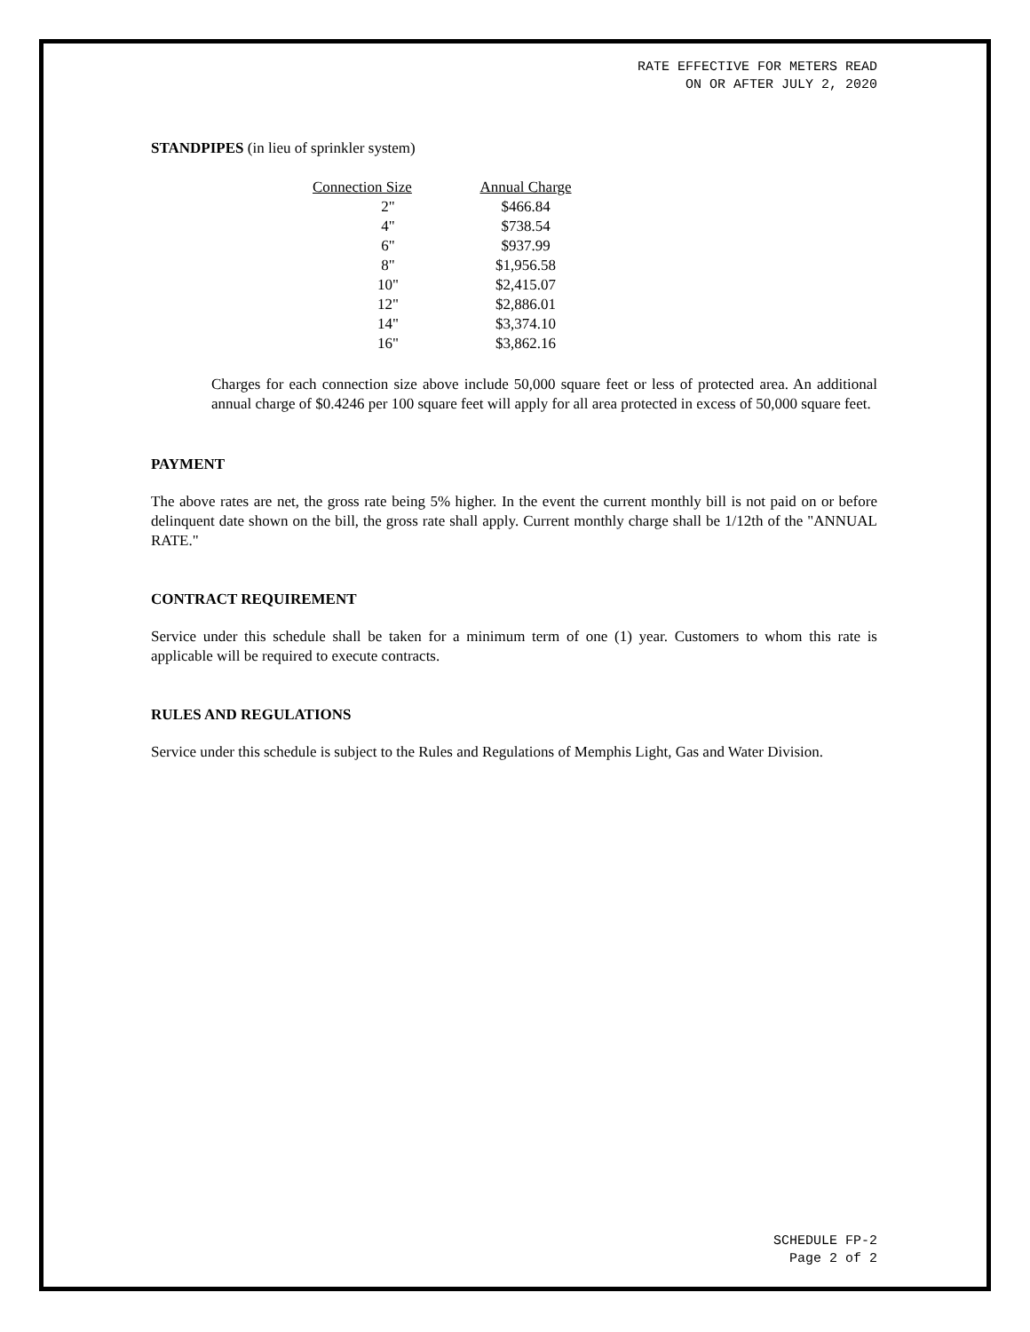RATE EFFECTIVE FOR METERS READ
ON OR AFTER JULY 2, 2020
STANDPIPES (in lieu of sprinkler system)
| Connection Size | Annual Charge |
| --- | --- |
| 2" | $466.84 |
| 4" | $738.54 |
| 6" | $937.99 |
| 8" | $1,956.58 |
| 10" | $2,415.07 |
| 12" | $2,886.01 |
| 14" | $3,374.10 |
| 16" | $3,862.16 |
Charges for each connection size above include 50,000 square feet or less of protected area. An additional annual charge of $0.4246 per 100 square feet will apply for all area protected in excess of 50,000 square feet.
PAYMENT
The above rates are net, the gross rate being 5% higher. In the event the current monthly bill is not paid on or before delinquent date shown on the bill, the gross rate shall apply. Current monthly charge shall be 1/12th of the "ANNUAL RATE."
CONTRACT REQUIREMENT
Service under this schedule shall be taken for a minimum term of one (1) year. Customers to whom this rate is applicable will be required to execute contracts.
RULES AND REGULATIONS
Service under this schedule is subject to the Rules and Regulations of Memphis Light, Gas and Water Division.
SCHEDULE FP-2
Page 2 of 2